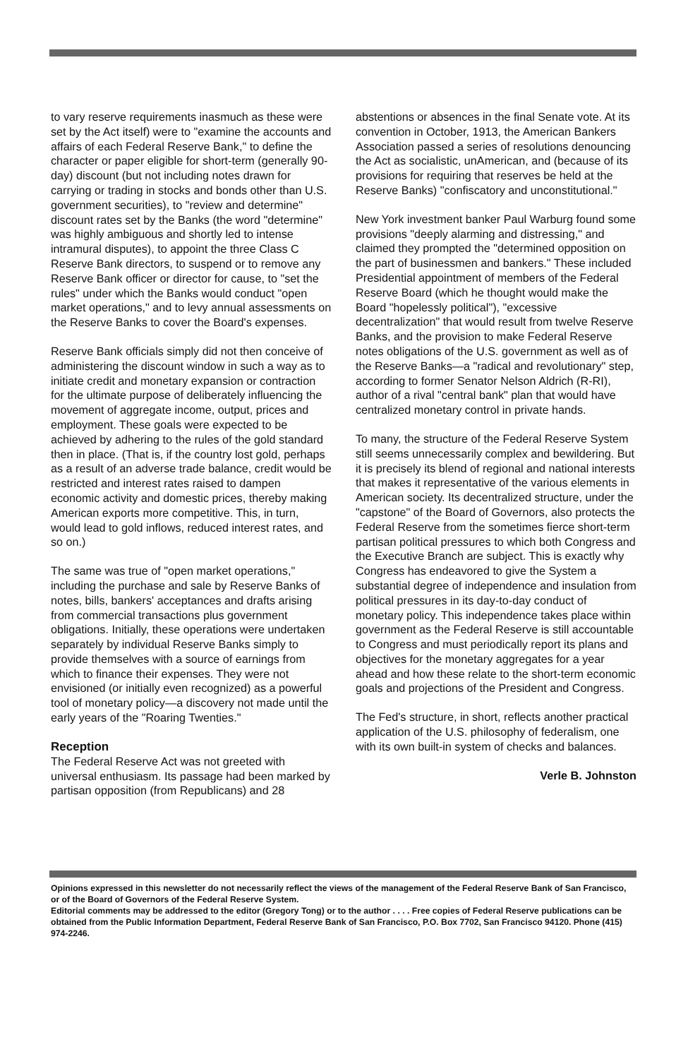to vary reserve requirements inasmuch as these were set by the Act itself) were to "examine the accounts and affairs of each Federal Reserve Bank," to define the character or paper eligible for short-term (generally 90-day) discount (but not including notes drawn for carrying or trading in stocks and bonds other than U.S. government securities), to "review and determine" discount rates set by the Banks (the word "determine" was highly ambiguous and shortly led to intense intramural disputes), to appoint the three Class C Reserve Bank directors, to suspend or to remove any Reserve Bank officer or director for cause, to "set the rules" under which the Banks would conduct "open market operations," and to levy annual assessments on the Reserve Banks to cover the Board's expenses.
Reserve Bank officials simply did not then conceive of administering the discount window in such a way as to initiate credit and monetary expansion or contraction for the ultimate purpose of deliberately influencing the movement of aggregate income, output, prices and employment. These goals were expected to be achieved by adhering to the rules of the gold standard then in place. (That is, if the country lost gold, perhaps as a result of an adverse trade balance, credit would be restricted and interest rates raised to dampen economic activity and domestic prices, thereby making American exports more competitive. This, in turn, would lead to gold inflows, reduced interest rates, and so on.)
The same was true of "open market operations," including the purchase and sale by Reserve Banks of notes, bills, bankers' acceptances and drafts arising from commercial transactions plus government obligations. Initially, these operations were undertaken separately by individual Reserve Banks simply to provide themselves with a source of earnings from which to finance their expenses. They were not envisioned (or initially even recognized) as a powerful tool of monetary policy—a discovery not made until the early years of the "Roaring Twenties."
Reception
The Federal Reserve Act was not greeted with universal enthusiasm. Its passage had been marked by partisan opposition (from Republicans) and 28
abstentions or absences in the final Senate vote. At its convention in October, 1913, the American Bankers Association passed a series of resolutions denouncing the Act as socialistic, unAmerican, and (because of its provisions for requiring that reserves be held at the Reserve Banks) "confiscatory and unconstitutional."
New York investment banker Paul Warburg found some provisions "deeply alarming and distressing," and claimed they prompted the "determined opposition on the part of businessmen and bankers." These included Presidential appointment of members of the Federal Reserve Board (which he thought would make the Board "hopelessly political"), "excessive decentralization" that would result from twelve Reserve Banks, and the provision to make Federal Reserve notes obligations of the U.S. government as well as of the Reserve Banks—a "radical and revolutionary" step, according to former Senator Nelson Aldrich (R-RI), author of a rival "central bank" plan that would have centralized monetary control in private hands.
To many, the structure of the Federal Reserve System still seems unnecessarily complex and bewildering. But it is precisely its blend of regional and national interests that makes it representative of the various elements in American society. Its decentralized structure, under the "capstone" of the Board of Governors, also protects the Federal Reserve from the sometimes fierce short-term partisan political pressures to which both Congress and the Executive Branch are subject. This is exactly why Congress has endeavored to give the System a substantial degree of independence and insulation from political pressures in its day-to-day conduct of monetary policy. This independence takes place within government as the Federal Reserve is still accountable to Congress and must periodically report its plans and objectives for the monetary aggregates for a year ahead and how these relate to the short-term economic goals and projections of the President and Congress.
The Fed's structure, in short, reflects another practical application of the U.S. philosophy of federalism, one with its own built-in system of checks and balances.
Verle B. Johnston
Opinions expressed in this newsletter do not necessarily reflect the views of the management of the Federal Reserve Bank of San Francisco, or of the Board of Governors of the Federal Reserve System.
Editorial comments may be addressed to the editor (Gregory Tong) or to the author . . . . Free copies of Federal Reserve publications can be obtained from the Public Information Department, Federal Reserve Bank of San Francisco, P.O. Box 7702, San Francisco 94120. Phone (415) 974-2246.